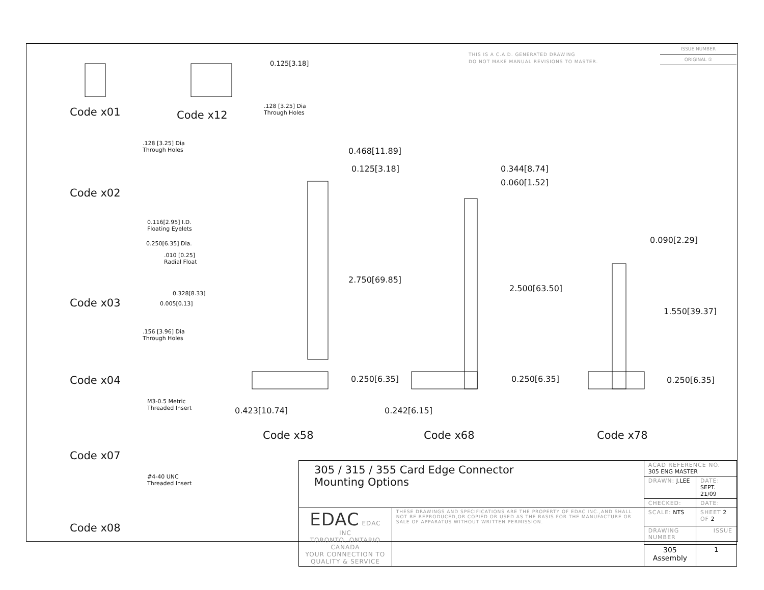THIS IS A C.A.D. GENERATED DRAWING
DO NOT MAKE MANUAL REVISIONS TO MASTER.
ISSUE NUMBER
ORIGINAL ①
Code x01 Code x12
0.125[3.18]
.128 [3.25] Dia
Through Holes
.128 [3.25] Dia
Through Holes
Code x02
0.116[2.95] I.D.
Floating Eyelets
0.250[6.35] Dia.
.010 [0.25]
Radial Float
0.328[8.33]
0.005[0.13]
Code x03
.156 [3.96] Dia
Through Holes
Code x04
M3-0.5 Metric
Threaded Insert
Code x07
#4-40 UNC
Threaded Insert
Code x08
0.468[11.89]
0.125[3.18]
2.750[69.85]
0.250[6.35]
0.423[10.74]
0.344[8.74]
0.060[1.52]
2.500[63.50]
0.250[6.35]
0.242[6.15]
0.090[2.29]
1.550[39.37]
0.250[6.35]
Code x58 Code x68 Code x78
| 305 / 315 / 355 Card Edge Connector Mounting Options | | ACAD REFERENCE NO. 305 ENG MASTER | |
| | | DRAWN: J.LEE | DATE: SEPT. 21/09 |
| | | CHECKED: | DATE: |
| EDAC EDAC INC TORONTO, ONTARIO CANADA YOUR CONNECTION TO QUALITY & SERVICE | THESE DRAWINGS AND SPECIFICATIONS ARE THE PROPERTY OF EDAC INC.,AND SHALL NOT BE REPRODUCED,OR COPIED OR USED AS THE BASIS FOR THE MANUFACTURE OR SALE OF APPARATUS WITHOUT WRITTEN PERMISSION. | SCALE: NTS | SHEET 2 OF 2 |
| | | DRAWING NUMBER | ISSUE |
| | | 305 Assembly | 1 |